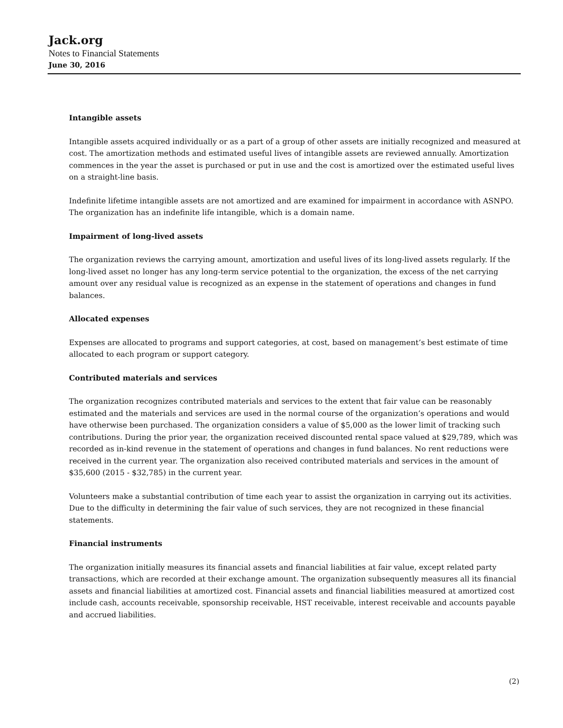Jack.org
Notes to Financial Statements
June 30, 2016
Intangible assets
Intangible assets acquired individually or as a part of a group of other assets are initially recognized and measured at cost. The amortization methods and estimated useful lives of intangible assets are reviewed annually. Amortization commences in the year the asset is purchased or put in use and the cost is amortized over the estimated useful lives on a straight-line basis.
Indefinite lifetime intangible assets are not amortized and are examined for impairment in accordance with ASNPO. The organization has an indefinite life intangible, which is a domain name.
Impairment of long-lived assets
The organization reviews the carrying amount, amortization and useful lives of its long-lived assets regularly. If the long-lived asset no longer has any long-term service potential to the organization, the excess of the net carrying amount over any residual value is recognized as an expense in the statement of operations and changes in fund balances.
Allocated expenses
Expenses are allocated to programs and support categories, at cost, based on management’s best estimate of time allocated to each program or support category.
Contributed materials and services
The organization recognizes contributed materials and services to the extent that fair value can be reasonably estimated and the materials and services are used in the normal course of the organization’s operations and would have otherwise been purchased. The organization considers a value of $5,000 as the lower limit of tracking such contributions. During the prior year, the organization received discounted rental space valued at $29,789, which was recorded as in-kind revenue in the statement of operations and changes in fund balances. No rent reductions were received in the current year. The organization also received contributed materials and services in the amount of $35,600 (2015 - $32,785) in the current year.
Volunteers make a substantial contribution of time each year to assist the organization in carrying out its activities. Due to the difficulty in determining the fair value of such services, they are not recognized in these financial statements.
Financial instruments
The organization initially measures its financial assets and financial liabilities at fair value, except related party transactions, which are recorded at their exchange amount. The organization subsequently measures all its financial assets and financial liabilities at amortized cost. Financial assets and financial liabilities measured at amortized cost include cash, accounts receivable, sponsorship receivable, HST receivable, interest receivable and accounts payable and accrued liabilities.
(2)